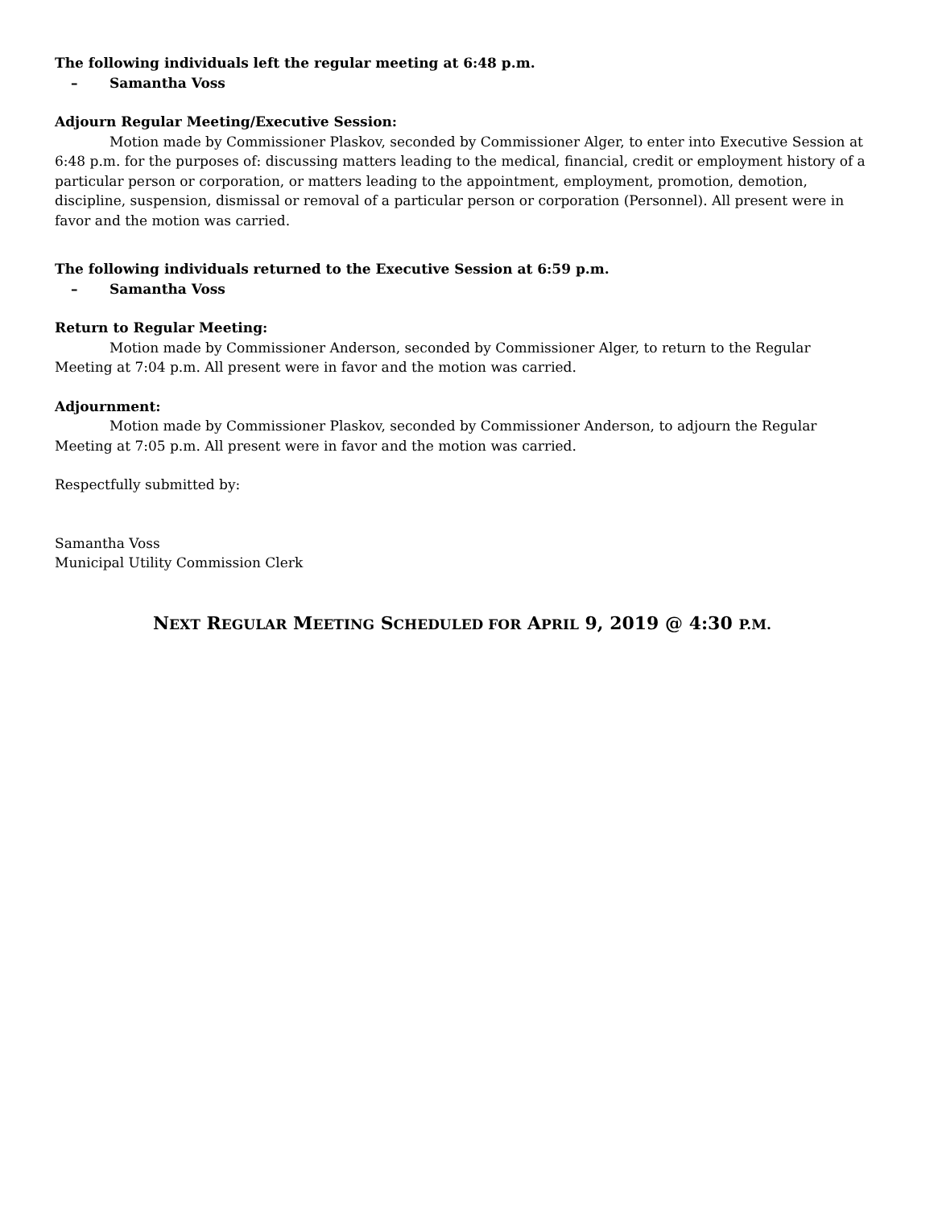The following individuals left the regular meeting at 6:48 p.m.
– Samantha Voss
Adjourn Regular Meeting/Executive Session:
Motion made by Commissioner Plaskov, seconded by Commissioner Alger, to enter into Executive Session at 6:48 p.m. for the purposes of: discussing matters leading to the medical, financial, credit or employment history of a particular person or corporation, or matters leading to the appointment, employment, promotion, demotion, discipline, suspension, dismissal or removal of a particular person or corporation (Personnel). All present were in favor and the motion was carried.
The following individuals returned to the Executive Session at 6:59 p.m.
– Samantha Voss
Return to Regular Meeting:
Motion made by Commissioner Anderson, seconded by Commissioner Alger, to return to the Regular Meeting at 7:04 p.m. All present were in favor and the motion was carried.
Adjournment:
Motion made by Commissioner Plaskov, seconded by Commissioner Anderson, to adjourn the Regular Meeting at 7:05 p.m. All present were in favor and the motion was carried.
Respectfully submitted by:
Samantha Voss
Municipal Utility Commission Clerk
NEXT REGULAR MEETING SCHEDULED FOR APRIL 9, 2019 @ 4:30 P.M.